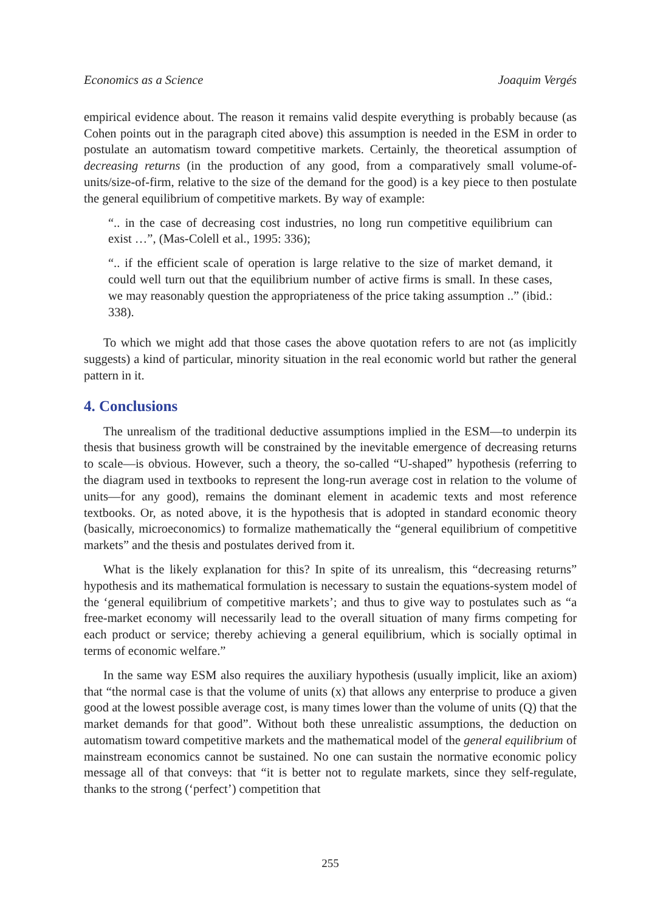Economics as a Science Joaquim Vergés
empirical evidence about. The reason it remains valid despite everything is probably because (as Cohen points out in the paragraph cited above) this assumption is needed in the ESM in order to postulate an automatism toward competitive markets. Certainly, the theoretical assumption of decreasing returns (in the production of any good, from a comparatively small volume-of-units/size-of-firm, relative to the size of the demand for the good) is a key piece to then postulate the general equilibrium of competitive markets. By way of example:
“.. in the case of decreasing cost industries, no long run competitive equilibrium can exist …”, (Mas-Colell et al., 1995: 336);
“.. if the efficient scale of operation is large relative to the size of market demand, it could well turn out that the equilibrium number of active firms is small. In these cases, we may reasonably question the appropriateness of the price taking assumption ..” (ibid.: 338).
To which we might add that those cases the above quotation refers to are not (as implicitly suggests) a kind of particular, minority situation in the real economic world but rather the general pattern in it.
4. Conclusions
The unrealism of the traditional deductive assumptions implied in the ESM—to underpin its thesis that business growth will be constrained by the inevitable emergence of decreasing returns to scale—is obvious. However, such a theory, the so-called “U-shaped” hypothesis (referring to the diagram used in textbooks to represent the long-run average cost in relation to the volume of units—for any good), remains the dominant element in academic texts and most reference textbooks. Or, as noted above, it is the hypothesis that is adopted in standard economic theory (basically, microeconomics) to formalize mathematically the “general equilibrium of competitive markets” and the thesis and postulates derived from it.
What is the likely explanation for this? In spite of its unrealism, this “decreasing returns” hypothesis and its mathematical formulation is necessary to sustain the equations-system model of the ‘general equilibrium of competitive markets’; and thus to give way to postulates such as “a free-market economy will necessarily lead to the overall situation of many firms competing for each product or service; thereby achieving a general equilibrium, which is socially optimal in terms of economic welfare.”
In the same way ESM also requires the auxiliary hypothesis (usually implicit, like an axiom) that “the normal case is that the volume of units (x) that allows any enterprise to produce a given good at the lowest possible average cost, is many times lower than the volume of units (Q) that the market demands for that good”. Without both these unrealistic assumptions, the deduction on automatism toward competitive markets and the mathematical model of the general equilibrium of mainstream economics cannot be sustained. No one can sustain the normative economic policy message all of that conveys: that “it is better not to regulate markets, since they self-regulate, thanks to the strong (‘perfect’) competition that
255